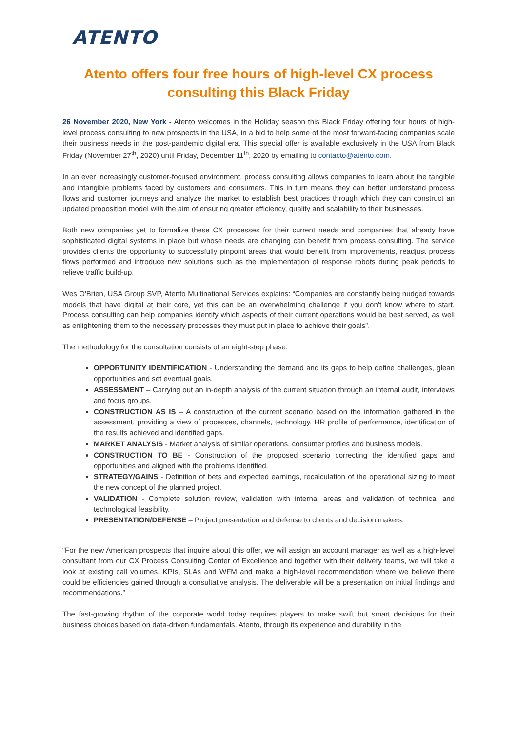ATENTO
Atento offers four free hours of high-level CX process consulting this Black Friday
26 November 2020, New York - Atento welcomes in the Holiday season this Black Friday offering four hours of high-level process consulting to new prospects in the USA, in a bid to help some of the most forward-facing companies scale their business needs in the post-pandemic digital era. This special offer is available exclusively in the USA from Black Friday (November 27<sup>th</sup>, 2020) until Friday, December 11<sup>th</sup>, 2020 by emailing to contacto@atento.com.
In an ever increasingly customer-focused environment, process consulting allows companies to learn about the tangible and intangible problems faced by customers and consumers. This in turn means they can better understand process flows and customer journeys and analyze the market to establish best practices through which they can construct an updated proposition model with the aim of ensuring greater efficiency, quality and scalability to their businesses.
Both new companies yet to formalize these CX processes for their current needs and companies that already have sophisticated digital systems in place but whose needs are changing can benefit from process consulting. The service provides clients the opportunity to successfully pinpoint areas that would benefit from improvements, readjust process flows performed and introduce new solutions such as the implementation of response robots during peak periods to relieve traffic build-up.
Wes O'Brien, USA Group SVP, Atento Multinational Services explains: “Companies are constantly being nudged towards models that have digital at their core, yet this can be an overwhelming challenge if you don’t know where to start. Process consulting can help companies identify which aspects of their current operations would be best served, as well as enlightening them to the necessary processes they must put in place to achieve their goals”.
The methodology for the consultation consists of an eight-step phase:
OPPORTUNITY IDENTIFICATION - Understanding the demand and its gaps to help define challenges, glean opportunities and set eventual goals.
ASSESSMENT – Carrying out an in-depth analysis of the current situation through an internal audit, interviews and focus groups.
CONSTRUCTION AS IS – A construction of the current scenario based on the information gathered in the assessment, providing a view of processes, channels, technology, HR profile of performance, identification of the results achieved and identified gaps.
MARKET ANALYSIS - Market analysis of similar operations, consumer profiles and business models.
CONSTRUCTION TO BE - Construction of the proposed scenario correcting the identified gaps and opportunities and aligned with the problems identified.
STRATEGY/GAINS - Definition of bets and expected earnings, recalculation of the operational sizing to meet the new concept of the planned project.
VALIDATION - Complete solution review, validation with internal areas and validation of technical and technological feasibility.
PRESENTATION/DEFENSE – Project presentation and defense to clients and decision makers.
“For the new American prospects that inquire about this offer, we will assign an account manager as well as a high-level consultant from our CX Process Consulting Center of Excellence and together with their delivery teams, we will take a look at existing call volumes, KPIs, SLAs and WFM and make a high-level recommendation where we believe there could be efficiencies gained through a consultative analysis. The deliverable will be a presentation on initial findings and recommendations.”
The fast-growing rhythm of the corporate world today requires players to make swift but smart decisions for their business choices based on data-driven fundamentals. Atento, through its experience and durability in the